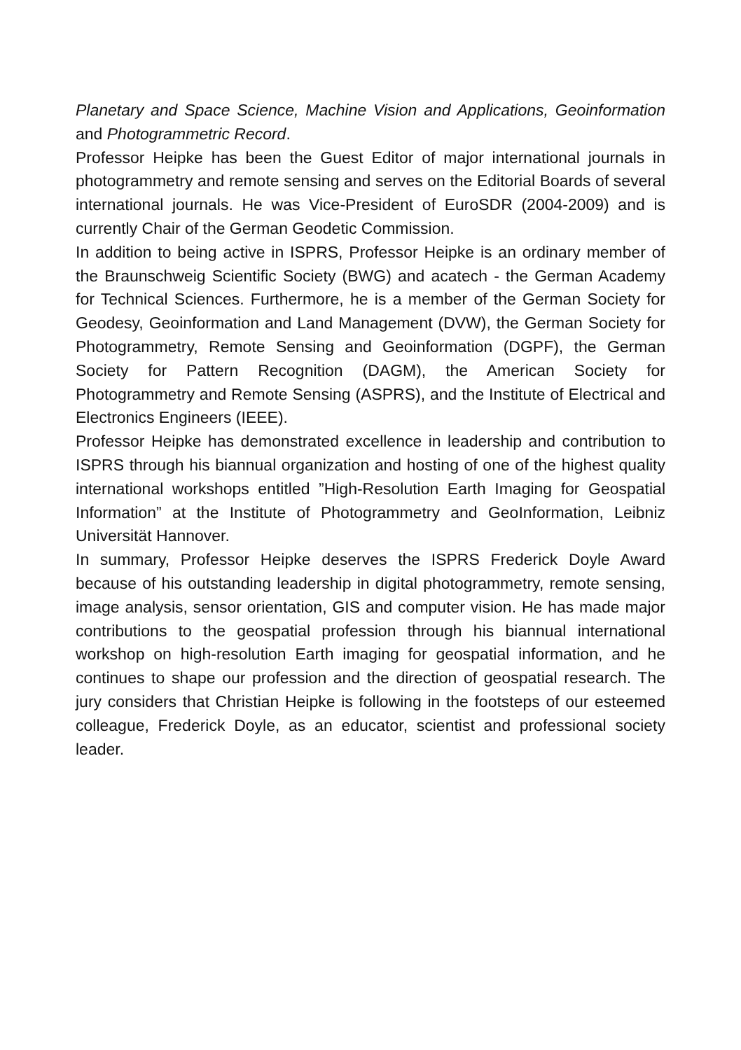Planetary and Space Science, Machine Vision and Applications, Geoinformation and Photogrammetric Record.
Professor Heipke has been the Guest Editor of major international journals in photogrammetry and remote sensing and serves on the Editorial Boards of several international journals. He was Vice-President of EuroSDR (2004-2009) and is currently Chair of the German Geodetic Commission.
In addition to being active in ISPRS, Professor Heipke is an ordinary member of the Braunschweig Scientific Society (BWG) and acatech - the German Academy for Technical Sciences. Furthermore, he is a member of the German Society for Geodesy, Geoinformation and Land Management (DVW), the German Society for Photogrammetry, Remote Sensing and Geoinformation (DGPF), the German Society for Pattern Recognition (DAGM), the American Society for Photogrammetry and Remote Sensing (ASPRS), and the Institute of Electrical and Electronics Engineers (IEEE).
Professor Heipke has demonstrated excellence in leadership and contribution to ISPRS through his biannual organization and hosting of one of the highest quality international workshops entitled ”High-Resolution Earth Imaging for Geospatial Information” at the Institute of Photogrammetry and GeoInformation, Leibniz Universität Hannover.
In summary, Professor Heipke deserves the ISPRS Frederick Doyle Award because of his outstanding leadership in digital photogrammetry, remote sensing, image analysis, sensor orientation, GIS and computer vision. He has made major contributions to the geospatial profession through his biannual international workshop on high-resolution Earth imaging for geospatial information, and he continues to shape our profession and the direction of geospatial research. The jury considers that Christian Heipke is following in the footsteps of our esteemed colleague, Frederick Doyle, as an educator, scientist and professional society leader.